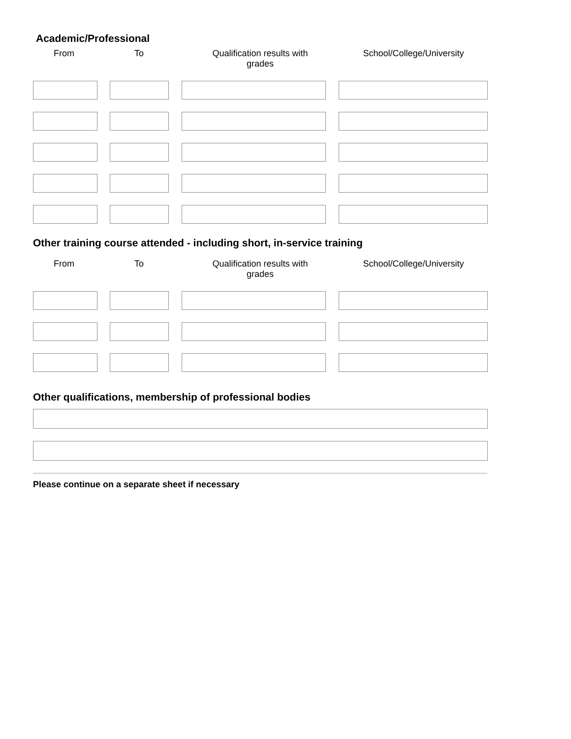Academic/Professional
| From | To | Qualification results with grades | School/College/University |
| --- | --- | --- | --- |
Other training course attended - including short, in-service training
| From | To | Qualification results with grades | School/College/University |
| --- | --- | --- | --- |
Other qualifications, membership of professional bodies
Please continue on a separate sheet if necessary